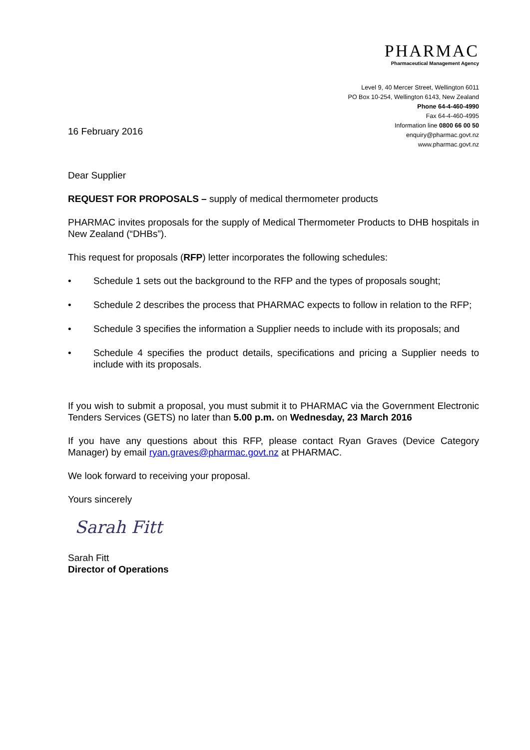PHARMAC
Pharmaceutical Management Agency
16 February 2016
Level 9, 40 Mercer Street, Wellington 6011
PO Box 10-254, Wellington 6143, New Zealand
Phone 64-4-460-4990
Fax 64-4-460-4995
Information line 0800 66 00 50
enquiry@pharmac.govt.nz
www.pharmac.govt.nz
Dear Supplier
REQUEST FOR PROPOSALS – supply of medical thermometer products
PHARMAC invites proposals for the supply of Medical Thermometer Products to DHB hospitals in New Zealand (“DHBs”).
This request for proposals (RFP) letter incorporates the following schedules:
• Schedule 1 sets out the background to the RFP and the types of proposals sought;
• Schedule 2 describes the process that PHARMAC expects to follow in relation to the RFP;
• Schedule 3 specifies the information a Supplier needs to include with its proposals; and
• Schedule 4 specifies the product details, specifications and pricing a Supplier needs to include with its proposals.
If you wish to submit a proposal, you must submit it to PHARMAC via the Government Electronic Tenders Services (GETS) no later than 5.00 p.m. on Wednesday, 23 March 2016
If you have any questions about this RFP, please contact Ryan Graves (Device Category Manager) by email ryan.graves@pharmac.govt.nz at PHARMAC.
We look forward to receiving your proposal.
Yours sincerely
Sarah Fitt
Sarah Fitt
Director of Operations